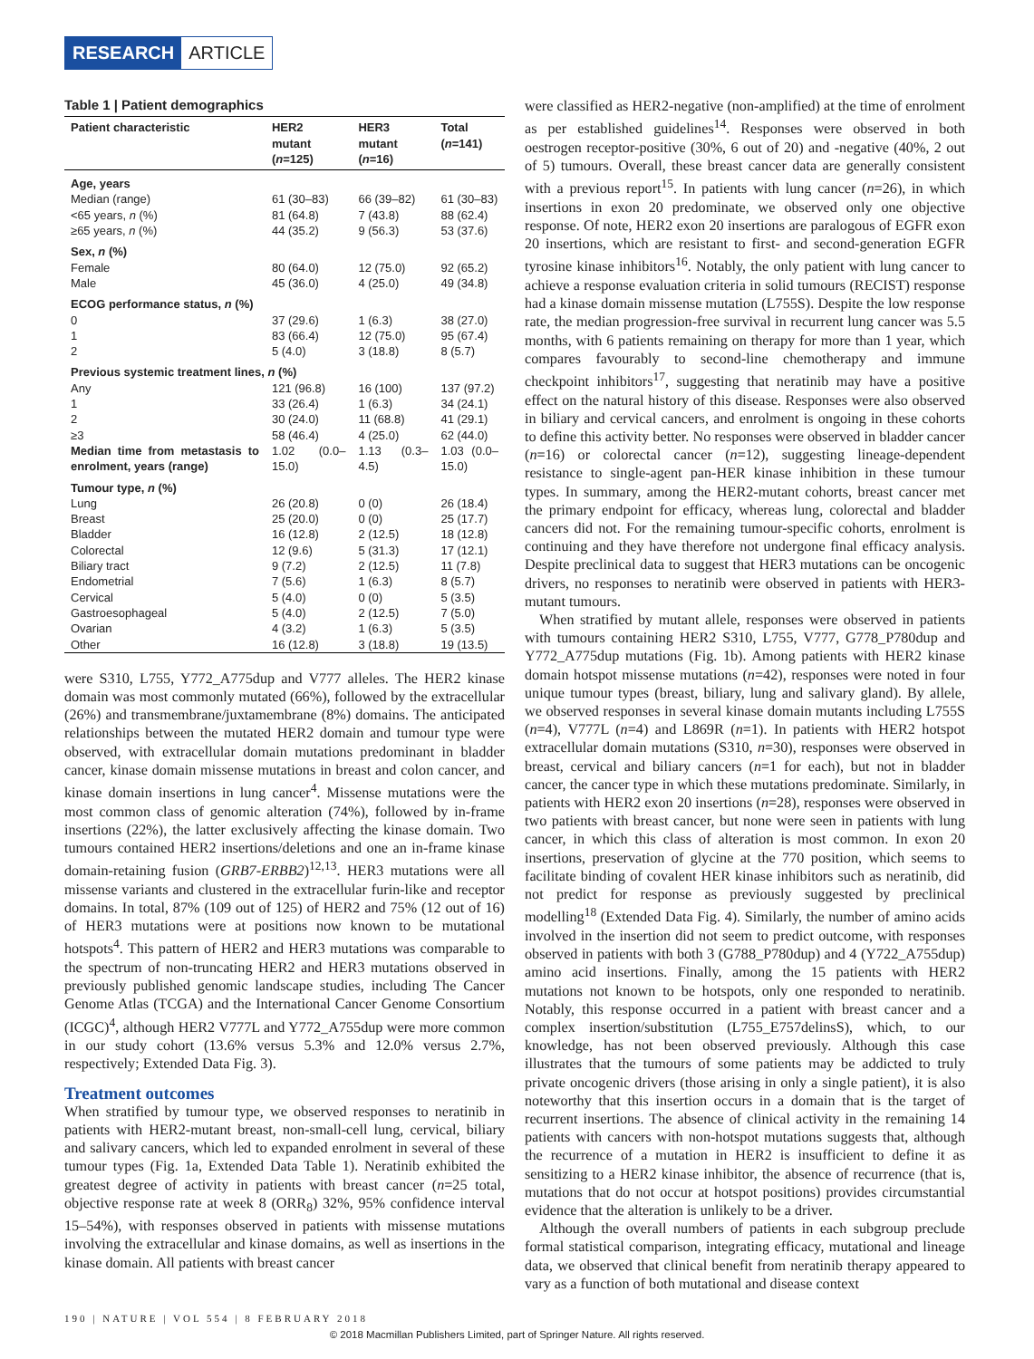RESEARCH ARTICLE
Table 1 | Patient demographics
| Patient characteristic | HER2 mutant ( n =125) | HER3 mutant ( n =16) | Total ( n =141) |
| --- | --- | --- | --- |
| Age, years | | | |
| Median (range) | 61 (30–83) | 66 (39–82) | 61 (30–83) |
| <65 years, n (%) | 81 (64.8) | 7 (43.8) | 88 (62.4) |
| ≥65 years, n (%) | 44 (35.2) | 9 (56.3) | 53 (37.6) |
| Sex, n (%) | | | |
| Female | 80 (64.0) | 12 (75.0) | 92 (65.2) |
| Male | 45 (36.0) | 4 (25.0) | 49 (34.8) |
| ECOG performance status, n (%) | | | |
| 0 | 37 (29.6) | 1 (6.3) | 38 (27.0) |
| 1 | 83 (66.4) | 12 (75.0) | 95 (67.4) |
| 2 | 5 (4.0) | 3 (18.8) | 8 (5.7) |
| Previous systemic treatment lines, n (%) | | | |
| Any | 121 (96.8) | 16 (100) | 137 (97.2) |
| 1 | 33 (26.4) | 1 (6.3) | 34 (24.1) |
| 2 | 30 (24.0) | 11 (68.8) | 41 (29.1) |
| ≥3 | 58 (46.4) | 4 (25.0) | 62 (44.0) |
| Median time from metastasis to enrolment, years (range) | 1.02 (0.0–15.0) | 1.13 (0.3–4.5) | 1.03 (0.0–15.0) |
| Tumour type, n (%) | | | |
| Lung | 26 (20.8) | 0 (0) | 26 (18.4) |
| Breast | 25 (20.0) | 0 (0) | 25 (17.7) |
| Bladder | 16 (12.8) | 2 (12.5) | 18 (12.8) |
| Colorectal | 12 (9.6) | 5 (31.3) | 17 (12.1) |
| Biliary tract | 9 (7.2) | 2 (12.5) | 11 (7.8) |
| Endometrial | 7 (5.6) | 1 (6.3) | 8 (5.7) |
| Cervical | 5 (4.0) | 0 (0) | 5 (3.5) |
| Gastroesophageal | 5 (4.0) | 2 (12.5) | 7 (5.0) |
| Ovarian | 4 (3.2) | 1 (6.3) | 5 (3.5) |
| Other | 16 (12.8) | 3 (18.8) | 19 (13.5) |
were S310, L755, Y772_A775dup and V777 alleles. The HER2 kinase domain was most commonly mutated (66%), followed by the extracellular (26%) and transmembrane/juxtamembrane (8%) domains. The anticipated relationships between the mutated HER2 domain and tumour type were observed, with extracellular domain mutations predominant in bladder cancer, kinase domain missense mutations in breast and colon cancer, and kinase domain insertions in lung cancer<sup>4</sup>. Missense mutations were the most common class of genomic alteration (74%), followed by in-frame insertions (22%), the latter exclusively affecting the kinase domain. Two tumours contained HER2 insertions/deletions and one an in-frame kinase domain-retaining fusion (GRB7-ERBB2)<sup>12,13</sup>. HER3 mutations were all missense variants and clustered in the extracellular furin-like and receptor domains. In total, 87% (109 out of 125) of HER2 and 75% (12 out of 16) of HER3 mutations were at positions now known to be mutational hotspots<sup>4</sup>. This pattern of HER2 and HER3 mutations was comparable to the spectrum of non-truncating HER2 and HER3 mutations observed in previously published genomic landscape studies, including The Cancer Genome Atlas (TCGA) and the International Cancer Genome Consortium (ICGC)<sup>4</sup>, although HER2 V777L and Y772_A755dup were more common in our study cohort (13.6% versus 5.3% and 12.0% versus 2.7%, respectively; Extended Data Fig. 3).
Treatment outcomes
When stratified by tumour type, we observed responses to neratinib in patients with HER2-mutant breast, non-small-cell lung, cervical, biliary and salivary cancers, which led to expanded enrolment in several of these tumour types (Fig. 1a, Extended Data Table 1). Neratinib exhibited the greatest degree of activity in patients with breast cancer (n=25 total, objective response rate at week 8 (ORR<sub>8</sub>) 32%, 95% confidence interval 15–54%), with responses observed in patients with missense mutations involving the extracellular and kinase domains, as well as insertions in the kinase domain. All patients with breast cancer
were classified as HER2-negative (non-amplified) at the time of enrolment as per established guidelines<sup>14</sup>. Responses were observed in both oestrogen receptor-positive (30%, 6 out of 20) and -negative (40%, 2 out of 5) tumours. Overall, these breast cancer data are generally consistent with a previous report<sup>15</sup>. In patients with lung cancer (n=26), in which insertions in exon 20 predominate, we observed only one objective response. Of note, HER2 exon 20 insertions are paralogous of EGFR exon 20 insertions, which are resistant to first- and second-generation EGFR tyrosine kinase inhibitors<sup>16</sup>. Notably, the only patient with lung cancer to achieve a response evaluation criteria in solid tumours (RECIST) response had a kinase domain missense mutation (L755S). Despite the low response rate, the median progression-free survival in recurrent lung cancer was 5.5 months, with 6 patients remaining on therapy for more than 1 year, which compares favourably to second-line chemotherapy and immune checkpoint inhibitors<sup>17</sup>, suggesting that neratinib may have a positive effect on the natural history of this disease. Responses were also observed in biliary and cervical cancers, and enrolment is ongoing in these cohorts to define this activity better. No responses were observed in bladder cancer (n=16) or colorectal cancer (n=12), suggesting lineage-dependent resistance to single-agent pan-HER kinase inhibition in these tumour types. In summary, among the HER2-mutant cohorts, breast cancer met the primary endpoint for efficacy, whereas lung, colorectal and bladder cancers did not. For the remaining tumour-specific cohorts, enrolment is continuing and they have therefore not undergone final efficacy analysis. Despite preclinical data to suggest that HER3 mutations can be oncogenic drivers, no responses to neratinib were observed in patients with HER3-mutant tumours.
When stratified by mutant allele, responses were observed in patients with tumours containing HER2 S310, L755, V777, G778_P780dup and Y772_A775dup mutations (Fig. 1b). Among patients with HER2 kinase domain hotspot missense mutations (n=42), responses were noted in four unique tumour types (breast, biliary, lung and salivary gland). By allele, we observed responses in several kinase domain mutants including L755S (n=4), V777L (n=4) and L869R (n=1). In patients with HER2 hotspot extracellular domain mutations (S310, n=30), responses were observed in breast, cervical and biliary cancers (n=1 for each), but not in bladder cancer, the cancer type in which these mutations predominate. Similarly, in patients with HER2 exon 20 insertions (n=28), responses were observed in two patients with breast cancer, but none were seen in patients with lung cancer, in which this class of alteration is most common. In exon 20 insertions, preservation of glycine at the 770 position, which seems to facilitate binding of covalent HER kinase inhibitors such as neratinib, did not predict for response as previously suggested by preclinical modelling<sup>18</sup> (Extended Data Fig. 4). Similarly, the number of amino acids involved in the insertion did not seem to predict outcome, with responses observed in patients with both 3 (G788_P780dup) and 4 (Y722_A755dup) amino acid insertions. Finally, among the 15 patients with HER2 mutations not known to be hotspots, only one responded to neratinib. Notably, this response occurred in a patient with breast cancer and a complex insertion/substitution (L755_E757delinsS), which, to our knowledge, has not been observed previously. Although this case illustrates that the tumours of some patients may be addicted to truly private oncogenic drivers (those arising in only a single patient), it is also noteworthy that this insertion occurs in a domain that is the target of recurrent insertions. The absence of clinical activity in the remaining 14 patients with cancers with non-hotspot mutations suggests that, although the recurrence of a mutation in HER2 is insufficient to define it as sensitizing to a HER2 kinase inhibitor, the absence of recurrence (that is, mutations that do not occur at hotspot positions) provides circumstantial evidence that the alteration is unlikely to be a driver.
Although the overall numbers of patients in each subgroup preclude formal statistical comparison, integrating efficacy, mutational and lineage data, we observed that clinical benefit from neratinib therapy appeared to vary as a function of both mutational and disease context
190 | NATURE | VOL 554 | 8 FEBRUARY 2018
© 2018 Macmillan Publishers Limited, part of Springer Nature. All rights reserved.